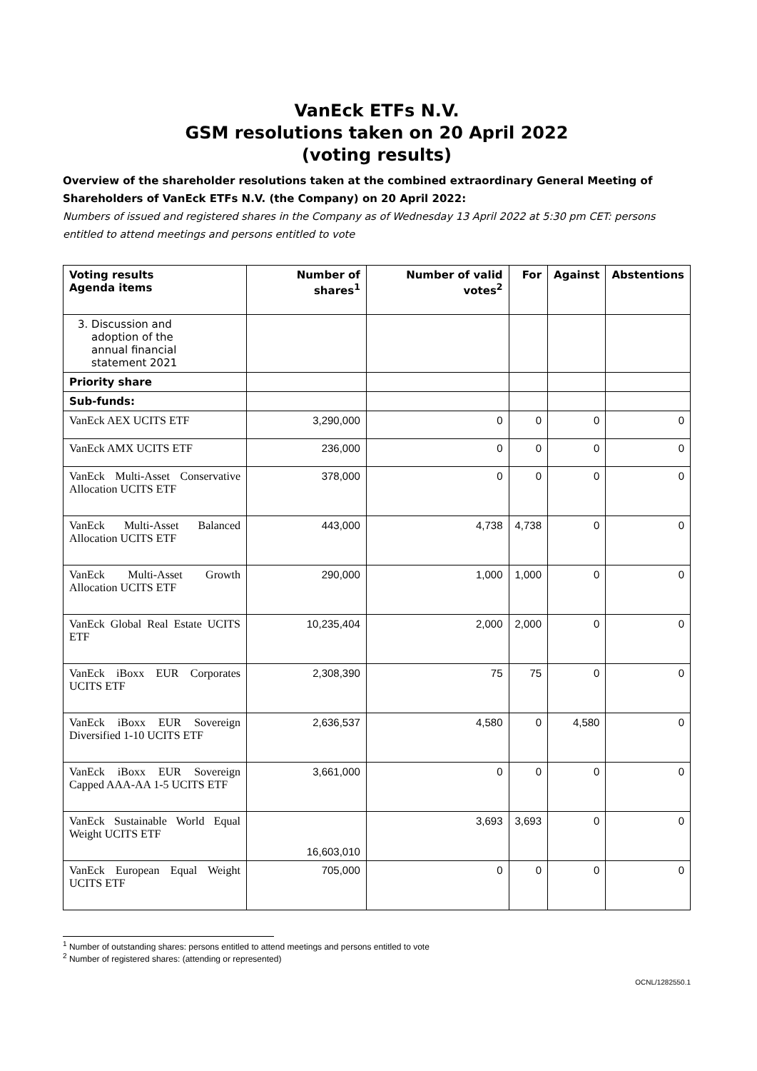VanEck ETFs N.V.
GSM resolutions taken on 20 April 2022
(voting results)
Overview of the shareholder resolutions taken at the combined extraordinary General Meeting of Shareholders of VanEck ETFs N.V. (the Company) on 20 April 2022:
Numbers of issued and registered shares in the Company as of Wednesday 13 April 2022 at 5:30 pm CET: persons entitled to attend meetings and persons entitled to vote
| Voting results Agenda items | Number of shares<sup>1</sup> | Number of valid votes<sup>2</sup> | For | Against | Abstentions |
| --- | --- | --- | --- | --- | --- |
| 3. Discussion and adoption of the annual financial statement 2021 | | | | | |
| Priority share | | | | | |
| Sub-funds: | | | | | |
| VanEck AEX UCITS ETF | 3,290,000 | 0 | 0 | 0 | 0 |
| VanEck AMX UCITS ETF | 236,000 | 0 | 0 | 0 | 0 |
| VanEck Multi-Asset Conservative Allocation UCITS ETF | 378,000 | 0 | 0 | 0 | 0 |
| VanEck Multi-Asset Balanced Allocation UCITS ETF | 443,000 | 4,738 | 4,738 | 0 | 0 |
| VanEck Multi-Asset Growth Allocation UCITS ETF | 290,000 | 1,000 | 1,000 | 0 | 0 |
| VanEck Global Real Estate UCITS ETF | 10,235,404 | 2,000 | 2,000 | 0 | 0 |
| VanEck iBoxx EUR Corporates UCITS ETF | 2,308,390 | 75 | 75 | 0 | 0 |
| VanEck iBoxx EUR Sovereign Diversified 1-10 UCITS ETF | 2,636,537 | 4,580 | 0 | 4,580 | 0 |
| VanEck iBoxx EUR Sovereign Capped AAA-AA 1-5 UCITS ETF | 3,661,000 | 0 | 0 | 0 | 0 |
| VanEck Sustainable World Equal Weight UCITS ETF | 16,603,010 | 3,693 | 3,693 | 0 | 0 |
| VanEck European Equal Weight UCITS ETF | 705,000 | 0 | 0 | 0 | 0 |
<sup>1</sup> Number of outstanding shares: persons entitled to attend meetings and persons entitled to vote
<sup>2</sup> Number of registered shares: (attending or represented)
OCNL/1282550.1